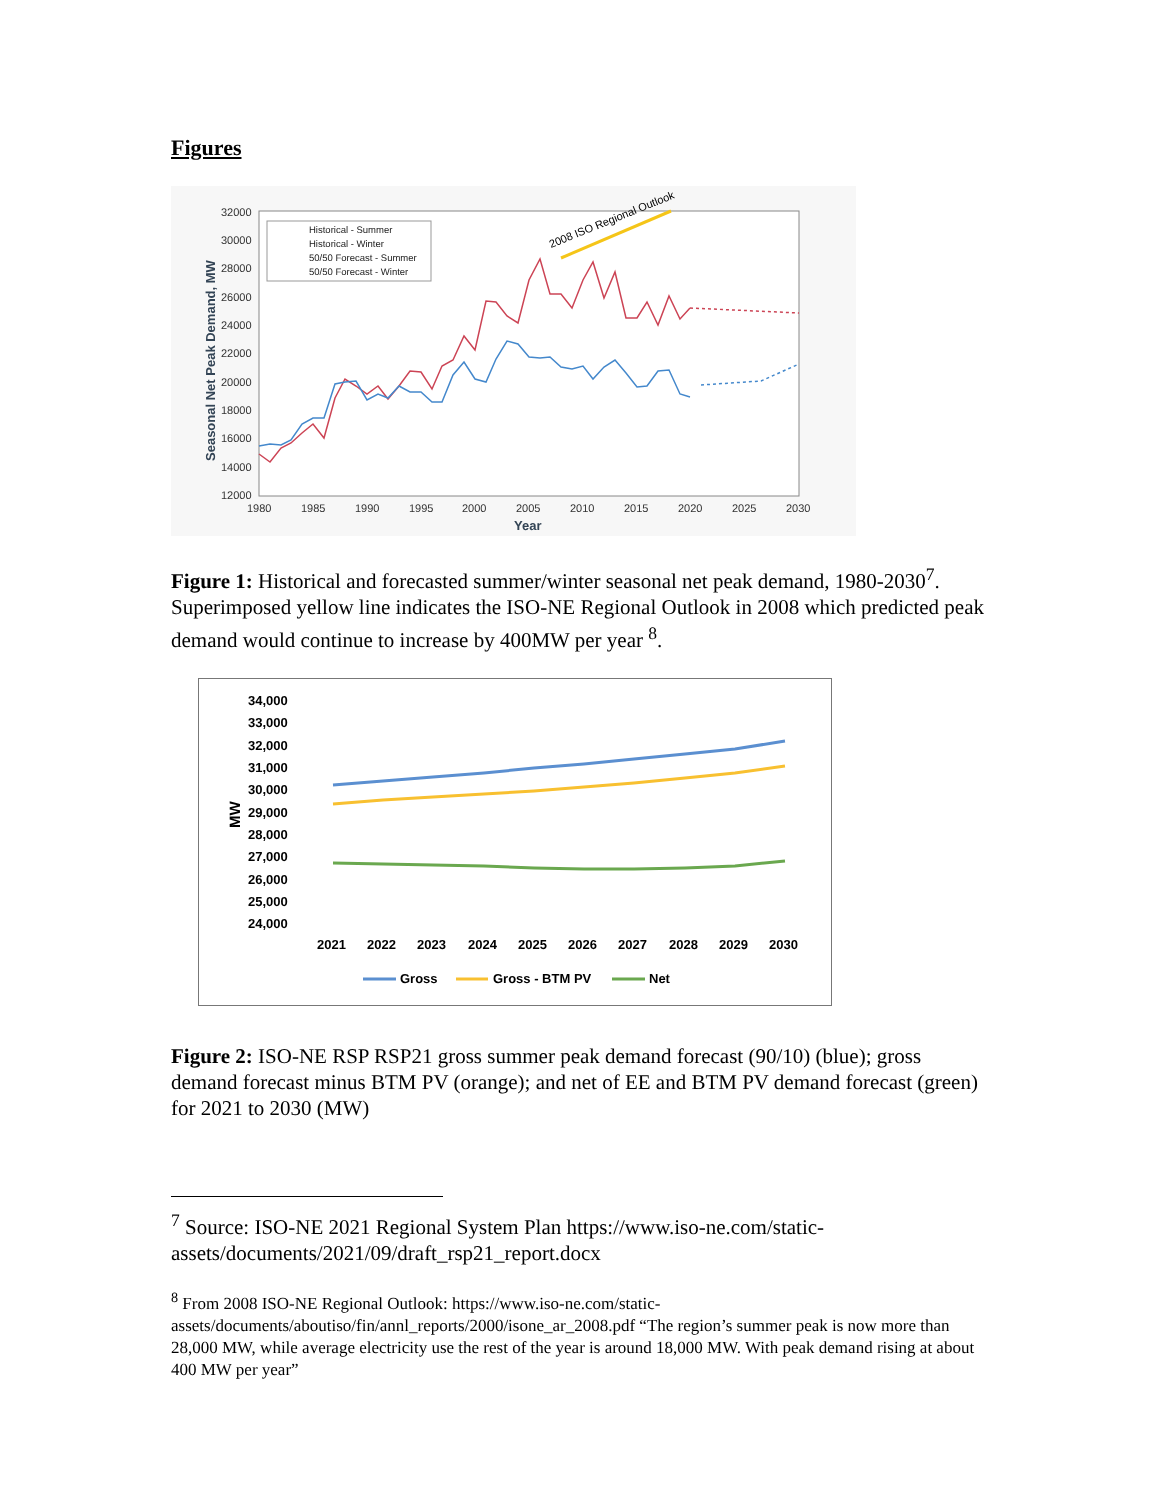Figures
32000
30000
28000
26000
24000
22000
20000
18000
16000
14000
12000
1980
1985
1990
1995
2000
2005
2010
2015
2020
2025
2030
Year
Seasonal Net Peak Demand, MW
2008 ISO Regional Outlook
Historical - Summer
Historical - Winter
50/50 Forecast - Summer
50/50 Forecast - Winter
Figure 1: Historical and forecasted summer/winter seasonal net peak demand, 1980-2030<sup>7</sup>. Superimposed yellow line indicates the ISO-NE Regional Outlook in 2008 which predicted peak demand would continue to increase by 400MW per year <sup>8</sup>.
34,000
33,000
32,000
31,000
30,000
29,000
28,000
27,000
26,000
25,000
24,000
MW
2021
2022
2023
2024
2025
2026
2027
2028
2029
2030
Gross
Gross - BTM PV
Net
Figure 2: ISO-NE RSP RSP21 gross summer peak demand forecast (90/10) (blue); gross demand forecast minus BTM PV (orange); and net of EE and BTM PV demand forecast (green) for 2021 to 2030 (MW)
<sup>7</sup> Source: ISO-NE 2021 Regional System Plan https://www.iso-ne.com/static-assets/documents/2021/09/draft_rsp21_report.docx
<sup>8</sup> From 2008 ISO-NE Regional Outlook: https://www.iso-ne.com/static-assets/documents/aboutiso/fin/annl_reports/2000/isone_ar_2008.pdf “The region’s summer peak is now more than 28,000 MW, while average electricity use the rest of the year is around 18,000 MW. With peak demand rising at about 400 MW per year”